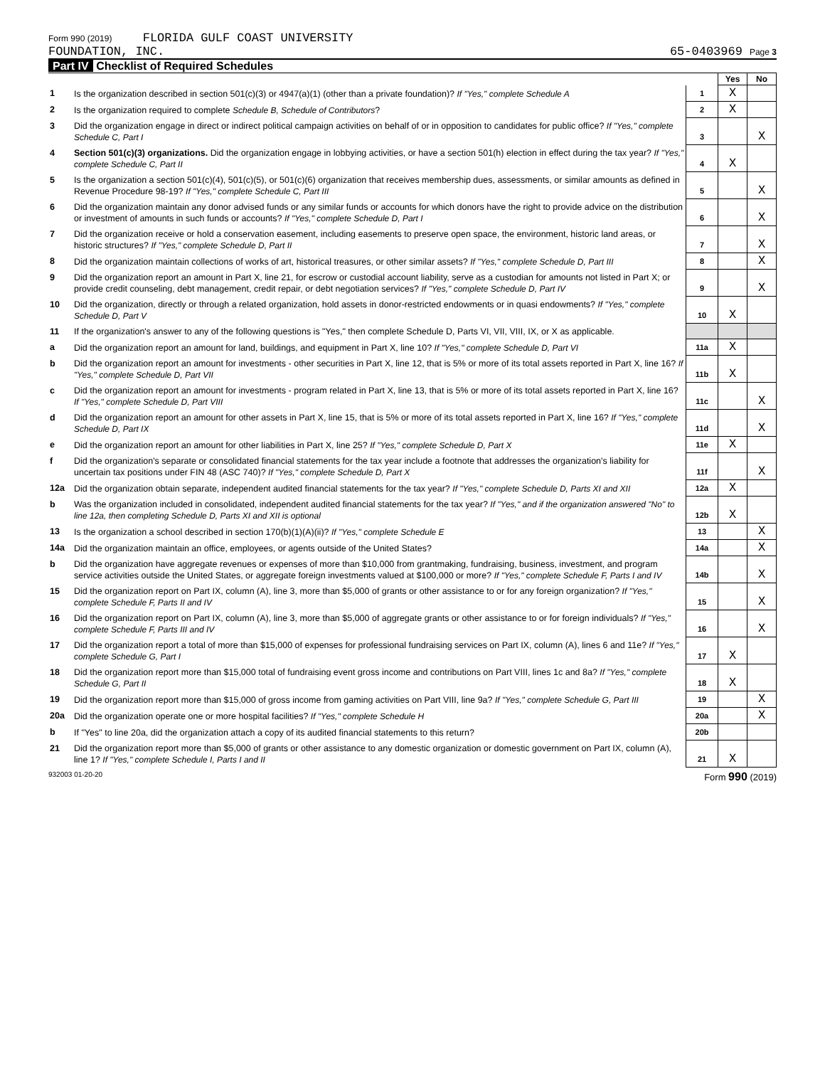Form 990 (2019) FLORIDA GULF COAST UNIVERSITY
FOUNDATION, INC.
65-0403969 Page 3
Part IV Checklist of Required Schedules
| | | | Yes | No |
| 1 | Is the organization described in section 501(c)(3) or 4947(a)(1) (other than a private foundation)? If "Yes," complete Schedule A | 1 | X | |
| 2 | Is the organization required to complete Schedule B, Schedule of Contributors ? | 2 | X | |
| 3 | Did the organization engage in direct or indirect political campaign activities on behalf of or in opposition to candidates for public office? If "Yes," complete Schedule C, Part I | 3 | | X |
| 4 | Section 501(c)(3) organizations. Did the organization engage in lobbying activities, or have a section 501(h) election in effect during the tax year? If "Yes," complete Schedule C, Part II | 4 | X | |
| 5 | Is the organization a section 501(c)(4), 501(c)(5), or 501(c)(6) organization that receives membership dues, assessments, or similar amounts as defined in Revenue Procedure 98-19? If "Yes," complete Schedule C, Part III | 5 | | X |
| 6 | Did the organization maintain any donor advised funds or any similar funds or accounts for which donors have the right to provide advice on the distribution or investment of amounts in such funds or accounts? If "Yes," complete Schedule D, Part I | 6 | | X |
| 7 | Did the organization receive or hold a conservation easement, including easements to preserve open space, the environment, historic land areas, or historic structures? If "Yes," complete Schedule D, Part II | 7 | | X |
| 8 | Did the organization maintain collections of works of art, historical treasures, or other similar assets? If "Yes," complete Schedule D, Part III | 8 | | X |
| 9 | Did the organization report an amount in Part X, line 21, for escrow or custodial account liability, serve as a custodian for amounts not listed in Part X; or provide credit counseling, debt management, credit repair, or debt negotiation services? If "Yes," complete Schedule D, Part IV | 9 | | X |
| 10 | Did the organization, directly or through a related organization, hold assets in donor-restricted endowments or in quasi endowments? If "Yes," complete Schedule D, Part V | 10 | X | |
| 11 | If the organization's answer to any of the following questions is "Yes," then complete Schedule D, Parts VI, VII, VIII, IX, or X as applicable. | | | |
| a | Did the organization report an amount for land, buildings, and equipment in Part X, line 10? If "Yes," complete Schedule D, Part VI | 11a | X | |
| b | Did the organization report an amount for investments - other securities in Part X, line 12, that is 5% or more of its total assets reported in Part X, line 16? If "Yes," complete Schedule D, Part VII | 11b | X | |
| c | Did the organization report an amount for investments - program related in Part X, line 13, that is 5% or more of its total assets reported in Part X, line 16? If "Yes," complete Schedule D, Part VIII | 11c | | X |
| d | Did the organization report an amount for other assets in Part X, line 15, that is 5% or more of its total assets reported in Part X, line 16? If "Yes," complete Schedule D, Part IX | 11d | | X |
| e | Did the organization report an amount for other liabilities in Part X, line 25? If "Yes," complete Schedule D, Part X | 11e | X | |
| f | Did the organization's separate or consolidated financial statements for the tax year include a footnote that addresses the organization's liability for uncertain tax positions under FIN 48 (ASC 740)? If "Yes," complete Schedule D, Part X | 11f | | X |
| 12a | Did the organization obtain separate, independent audited financial statements for the tax year? If "Yes," complete Schedule D, Parts XI and XII | 12a | X | |
| b | Was the organization included in consolidated, independent audited financial statements for the tax year? If "Yes," and if the organization answered "No" to line 12a, then completing Schedule D, Parts XI and XII is optional | 12b | X | |
| 13 | Is the organization a school described in section 170(b)(1)(A)(ii)? If "Yes," complete Schedule E | 13 | | X |
| 14a | Did the organization maintain an office, employees, or agents outside of the United States? | 14a | | X |
| b | Did the organization have aggregate revenues or expenses of more than $10,000 from grantmaking, fundraising, business, investment, and program service activities outside the United States, or aggregate foreign investments valued at $100,000 or more? If "Yes," complete Schedule F, Parts I and IV | 14b | | X |
| 15 | Did the organization report on Part IX, column (A), line 3, more than $5,000 of grants or other assistance to or for any foreign organization? If "Yes," complete Schedule F, Parts II and IV | 15 | | X |
| 16 | Did the organization report on Part IX, column (A), line 3, more than $5,000 of aggregate grants or other assistance to or for foreign individuals? If "Yes," complete Schedule F, Parts III and IV | 16 | | X |
| 17 | Did the organization report a total of more than $15,000 of expenses for professional fundraising services on Part IX, column (A), lines 6 and 11e? If "Yes," complete Schedule G, Part I | 17 | X | |
| 18 | Did the organization report more than $15,000 total of fundraising event gross income and contributions on Part VIII, lines 1c and 8a? If "Yes," complete Schedule G, Part II | 18 | X | |
| 19 | Did the organization report more than $15,000 of gross income from gaming activities on Part VIII, line 9a? If "Yes," complete Schedule G, Part III | 19 | | X |
| 20a | Did the organization operate one or more hospital facilities? If "Yes," complete Schedule H | 20a | | X |
| b | If "Yes" to line 20a, did the organization attach a copy of its audited financial statements to this return? | 20b | | |
| 21 | Did the organization report more than $5,000 of grants or other assistance to any domestic organization or domestic government on Part IX, column (A), line 1? If "Yes," complete Schedule I, Parts I and II | 21 | X | |
932003 01-20-20 Form 990 (2019)